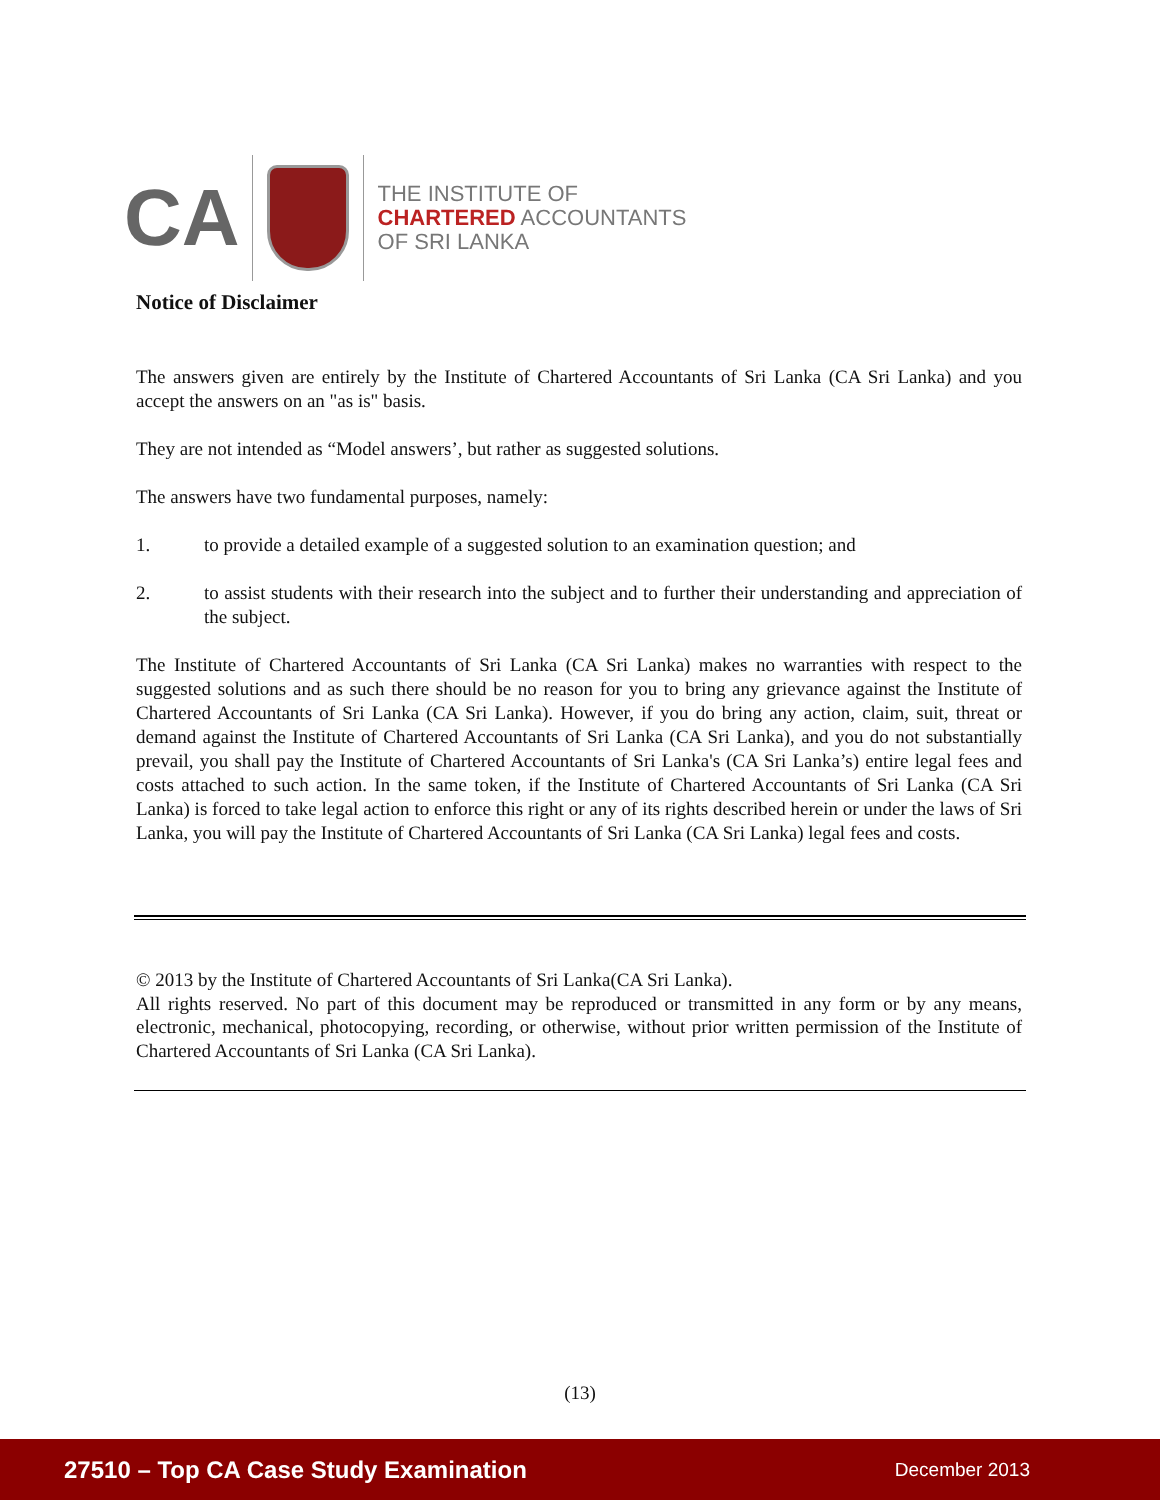CA
THE INSTITUTE OF
CHARTERED ACCOUNTANTS
OF SRI LANKA
Notice of Disclaimer
The answers given are entirely by the Institute of Chartered Accountants of Sri Lanka (CA Sri Lanka) and you accept the answers on an "as is" basis.
They are not intended as “Model answers’, but rather as suggested solutions.
The answers have two fundamental purposes, namely:
1. to provide a detailed example of a suggested solution to an examination question; and
2. to assist students with their research into the subject and to further their understanding and appreciation of the subject.
The Institute of Chartered Accountants of Sri Lanka (CA Sri Lanka) makes no warranties with respect to the suggested solutions and as such there should be no reason for you to bring any grievance against the Institute of Chartered Accountants of Sri Lanka (CA Sri Lanka). However, if you do bring any action, claim, suit, threat or demand against the Institute of Chartered Accountants of Sri Lanka (CA Sri Lanka), and you do not substantially prevail, you shall pay the Institute of Chartered Accountants of Sri Lanka's (CA Sri Lanka’s) entire legal fees and costs attached to such action. In the same token, if the Institute of Chartered Accountants of Sri Lanka (CA Sri Lanka) is forced to take legal action to enforce this right or any of its rights described herein or under the laws of Sri Lanka, you will pay the Institute of Chartered Accountants of Sri Lanka (CA Sri Lanka) legal fees and costs.
© 2013 by the Institute of Chartered Accountants of Sri Lanka(CA Sri Lanka).
All rights reserved. No part of this document may be reproduced or transmitted in any form or by any means, electronic, mechanical, photocopying, recording, or otherwise, without prior written permission of the Institute of Chartered Accountants of Sri Lanka (CA Sri Lanka).
(13)
27510 – Top CA Case Study Examination December 2013